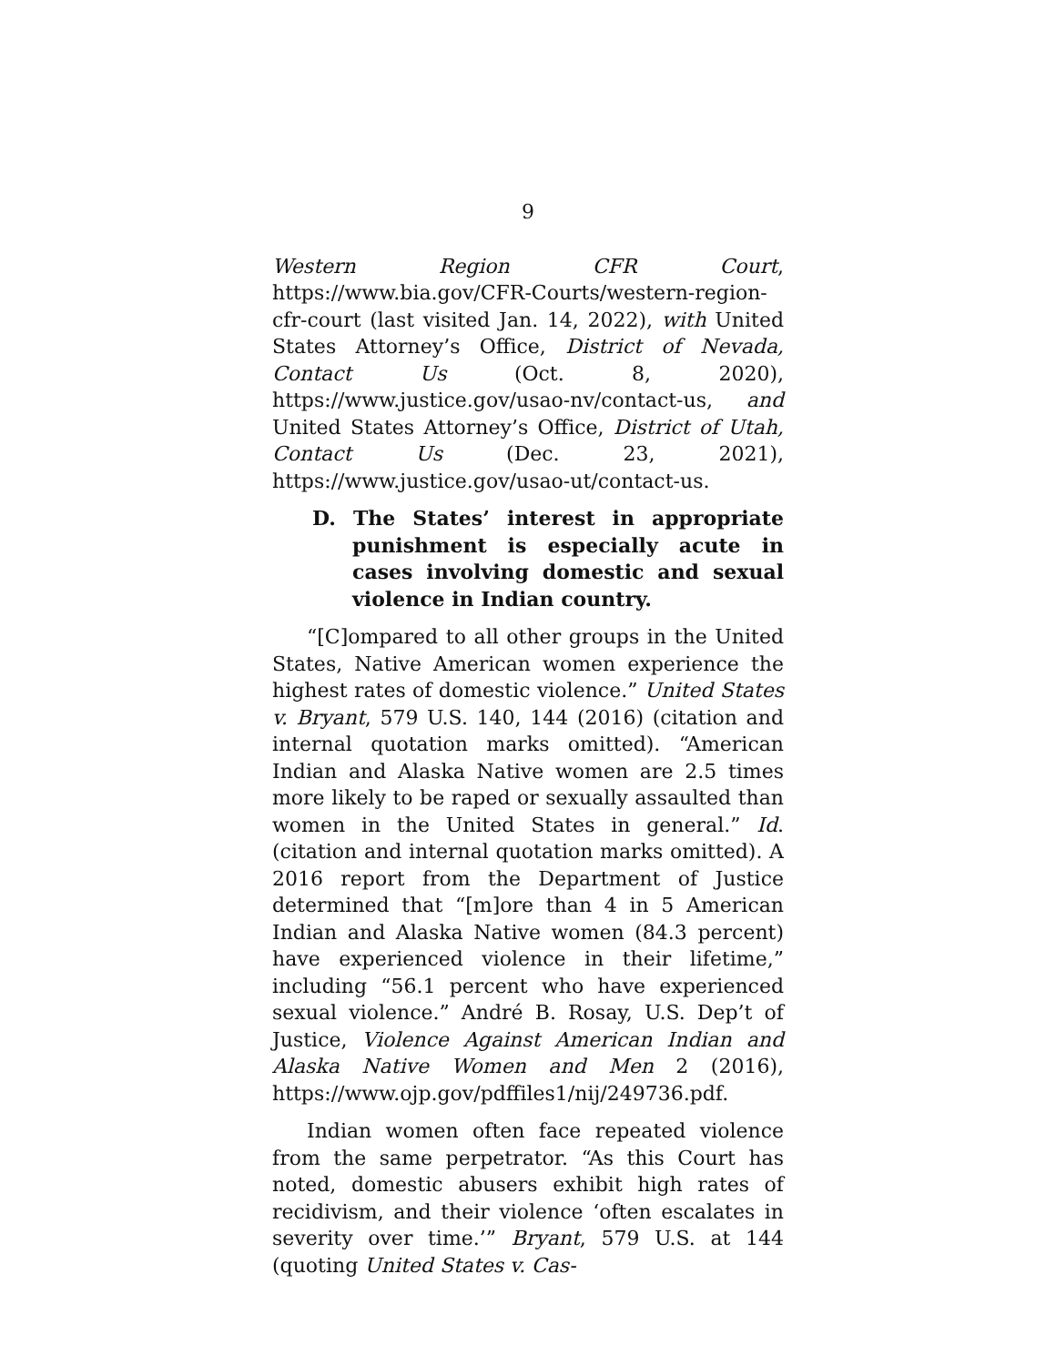9
Western Region CFR Court, https://www.bia.gov/CFR-Courts/western-region-cfr-court (last visited Jan. 14, 2022), with United States Attorney’s Office, District of Nevada, Contact Us (Oct. 8, 2020), https://www.justice.gov/usao-nv/contact-us, and United States Attorney’s Office, District of Utah, Contact Us (Dec. 23, 2021), https://www.justice.gov/usao-ut/contact-us.
D. The States’ interest in appropriate punishment is especially acute in cases involving domestic and sexual violence in Indian country.
“[C]ompared to all other groups in the United States, Native American women experience the highest rates of domestic violence.” United States v. Bryant, 579 U.S. 140, 144 (2016) (citation and internal quotation marks omitted). “American Indian and Alaska Native women are 2.5 times more likely to be raped or sexually assaulted than women in the United States in general.” Id. (citation and internal quotation marks omitted). A 2016 report from the Department of Justice determined that “[m]ore than 4 in 5 American Indian and Alaska Native women (84.3 percent) have experienced violence in their lifetime,” including “56.1 percent who have experienced sexual violence.” André B. Rosay, U.S. Dep’t of Justice, Violence Against American Indian and Alaska Native Women and Men 2 (2016), https://www.ojp.gov/pdffiles1/nij/249736.pdf.
Indian women often face repeated violence from the same perpetrator. “As this Court has noted, domestic abusers exhibit high rates of recidivism, and their violence ‘often escalates in severity over time.’” Bryant, 579 U.S. at 144 (quoting United States v. Cas-